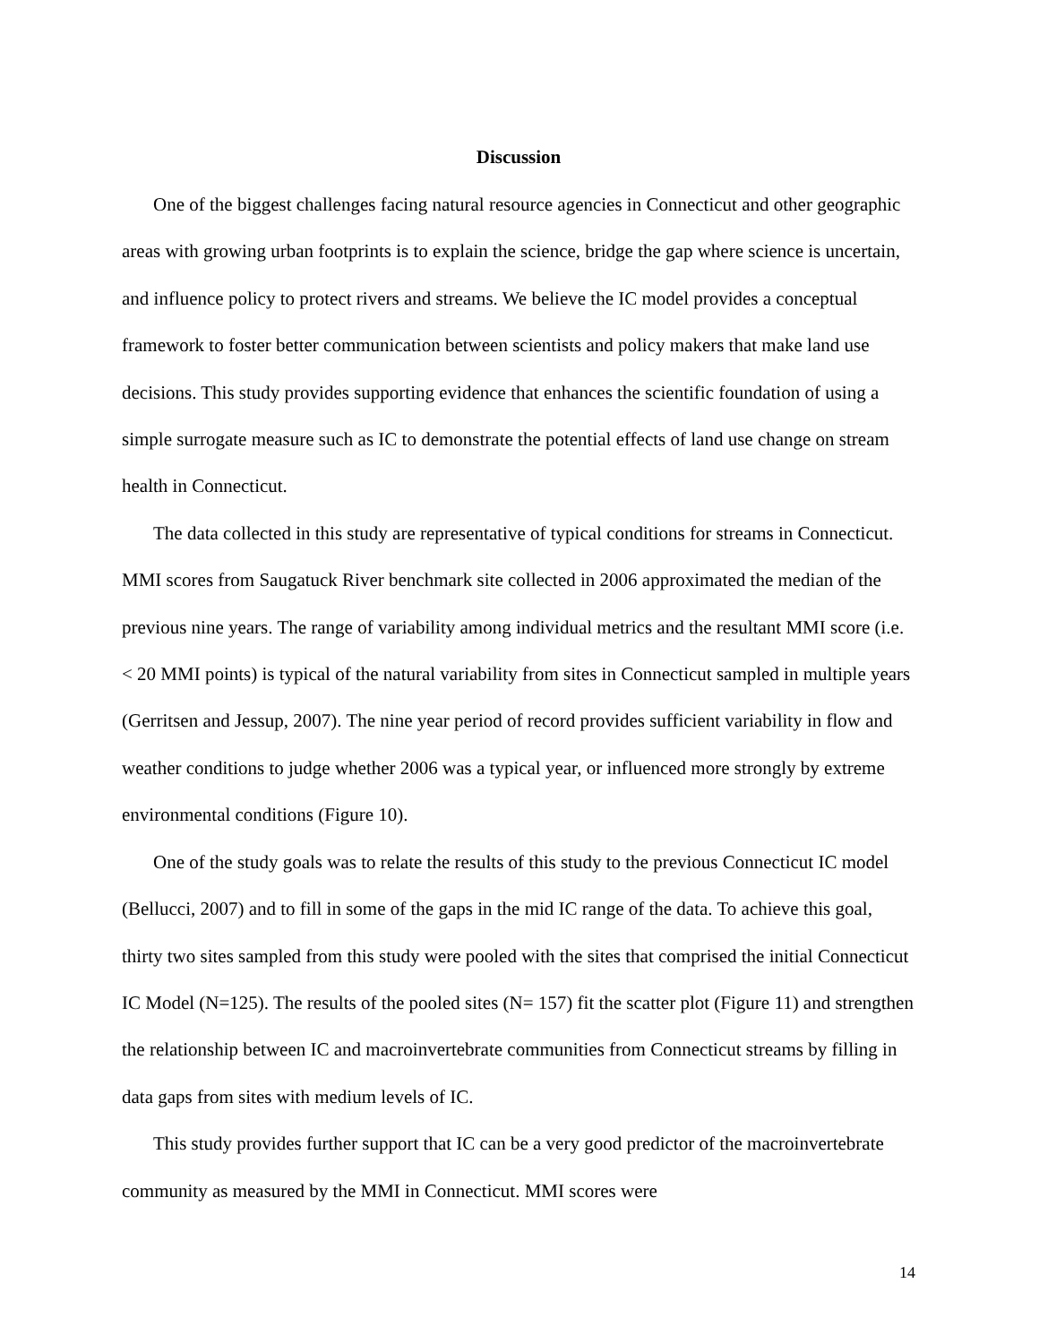Discussion
One of the biggest challenges facing natural resource agencies in Connecticut and other geographic areas with growing urban footprints is to explain the science, bridge the gap where science is uncertain, and influence policy to protect rivers and streams. We believe the IC model provides a conceptual framework to foster better communication between scientists and policy makers that make land use decisions. This study provides supporting evidence that enhances the scientific foundation of using a simple surrogate measure such as IC to demonstrate the potential effects of land use change on stream health in Connecticut.
The data collected in this study are representative of typical conditions for streams in Connecticut. MMI scores from Saugatuck River benchmark site collected in 2006 approximated the median of the previous nine years. The range of variability among individual metrics and the resultant MMI score (i.e. < 20 MMI points) is typical of the natural variability from sites in Connecticut sampled in multiple years (Gerritsen and Jessup, 2007). The nine year period of record provides sufficient variability in flow and weather conditions to judge whether 2006 was a typical year, or influenced more strongly by extreme environmental conditions (Figure 10).
One of the study goals was to relate the results of this study to the previous Connecticut IC model (Bellucci, 2007) and to fill in some of the gaps in the mid IC range of the data. To achieve this goal, thirty two sites sampled from this study were pooled with the sites that comprised the initial Connecticut IC Model (N=125). The results of the pooled sites (N= 157) fit the scatter plot (Figure 11) and strengthen the relationship between IC and macroinvertebrate communities from Connecticut streams by filling in data gaps from sites with medium levels of IC.
This study provides further support that IC can be a very good predictor of the macroinvertebrate community as measured by the MMI in Connecticut. MMI scores were
14